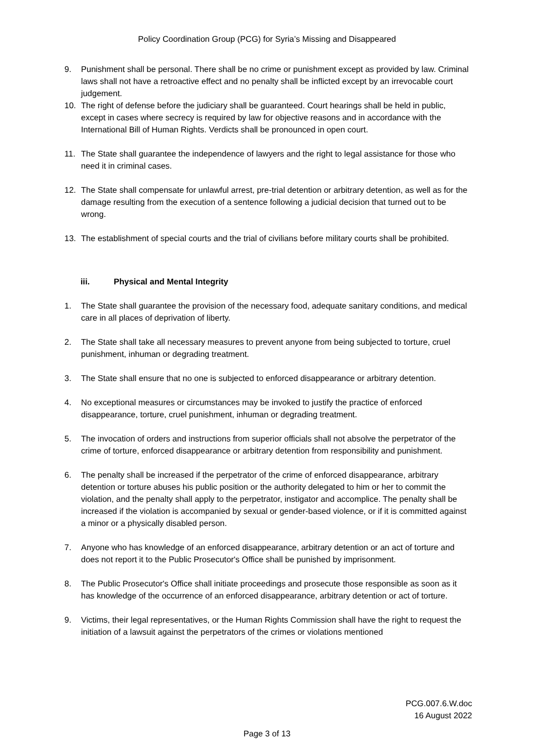Policy Coordination Group (PCG) for Syria’s Missing and Disappeared
9. Punishment shall be personal. There shall be no crime or punishment except as provided by law. Criminal laws shall not have a retroactive effect and no penalty shall be inflicted except by an irrevocable court judgement.
10. The right of defense before the judiciary shall be guaranteed. Court hearings shall be held in public, except in cases where secrecy is required by law for objective reasons and in accordance with the International Bill of Human Rights. Verdicts shall be pronounced in open court.
11. The State shall guarantee the independence of lawyers and the right to legal assistance for those who need it in criminal cases.
12. The State shall compensate for unlawful arrest, pre-trial detention or arbitrary detention, as well as for the damage resulting from the execution of a sentence following a judicial decision that turned out to be wrong.
13. The establishment of special courts and the trial of civilians before military courts shall be prohibited.
iii. Physical and Mental Integrity
1. The State shall guarantee the provision of the necessary food, adequate sanitary conditions, and medical care in all places of deprivation of liberty.
2. The State shall take all necessary measures to prevent anyone from being subjected to torture, cruel punishment, inhuman or degrading treatment.
3. The State shall ensure that no one is subjected to enforced disappearance or arbitrary detention.
4. No exceptional measures or circumstances may be invoked to justify the practice of enforced disappearance, torture, cruel punishment, inhuman or degrading treatment.
5. The invocation of orders and instructions from superior officials shall not absolve the perpetrator of the crime of torture, enforced disappearance or arbitrary detention from responsibility and punishment.
6. The penalty shall be increased if the perpetrator of the crime of enforced disappearance, arbitrary detention or torture abuses his public position or the authority delegated to him or her to commit the violation, and the penalty shall apply to the perpetrator, instigator and accomplice. The penalty shall be increased if the violation is accompanied by sexual or gender-based violence, or if it is committed against a minor or a physically disabled person.
7. Anyone who has knowledge of an enforced disappearance, arbitrary detention or an act of torture and does not report it to the Public Prosecutor's Office shall be punished by imprisonment.
8. The Public Prosecutor's Office shall initiate proceedings and prosecute those responsible as soon as it has knowledge of the occurrence of an enforced disappearance, arbitrary detention or act of torture.
9. Victims, their legal representatives, or the Human Rights Commission shall have the right to request the initiation of a lawsuit against the perpetrators of the crimes or violations mentioned
PCG.007.6.W.doc
16 August 2022
Page 3 of 13